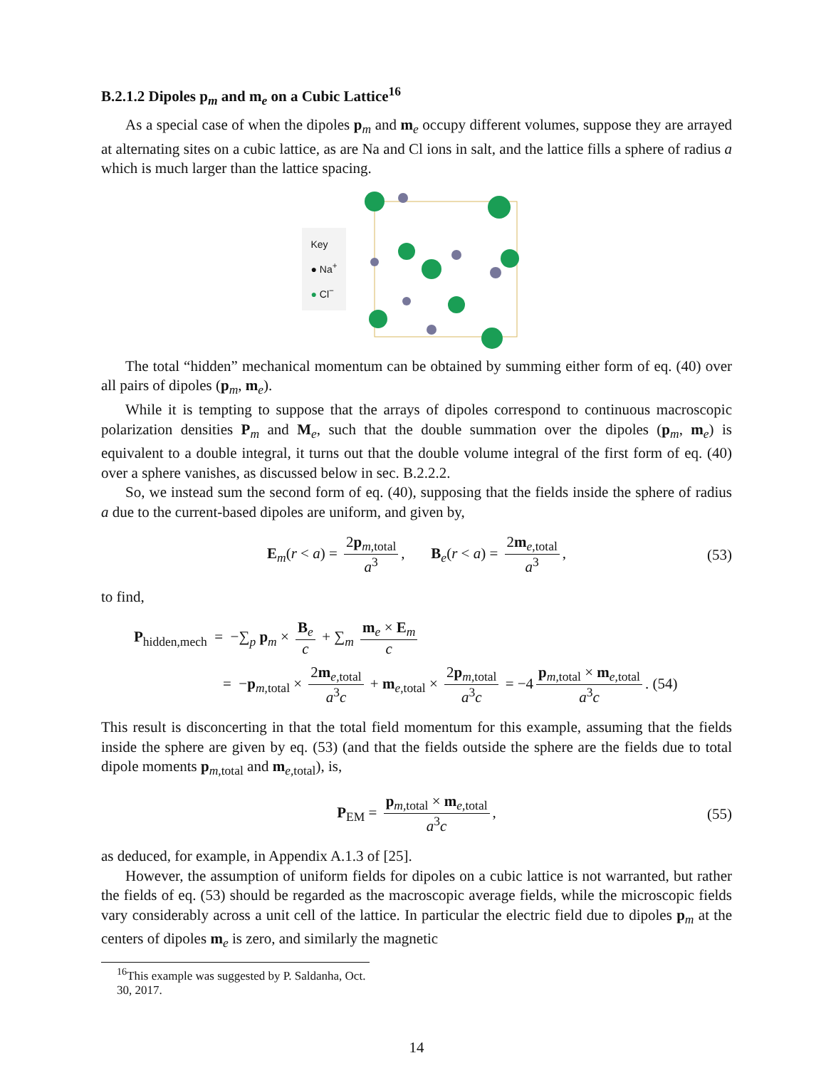B.2.1.2 Dipoles p<sub>m</sub> and m<sub>e</sub> on a Cubic Lattice<sup>16</sup>
As a special case of when the dipoles p<sub>m</sub> and m<sub>e</sub> occupy different volumes, suppose they are arrayed at alternating sites on a cubic lattice, as are Na and Cl ions in salt, and the lattice fills a sphere of radius a which is much larger than the lattice spacing.
Key
● Na<sup>+</sup>
● Cl<sup>−</sup>
The total “hidden” mechanical momentum can be obtained by summing either form of eq. (40) over all pairs of dipoles (p<sub>m</sub>, m<sub>e</sub>).
While it is tempting to suppose that the arrays of dipoles correspond to continuous macroscopic polarization densities P<sub>m</sub> and M<sub>e</sub>, such that the double summation over the dipoles (p<sub>m</sub>, m<sub>e</sub>) is equivalent to a double integral, it turns out that the double volume integral of the first form of eq. (40) over a sphere vanishes, as discussed below in sec. B.2.2.2.
So, we instead sum the second form of eq. (40), supposing that the fields inside the sphere of radius a due to the current-based dipoles are uniform, and given by,
E<sub>m</sub>(r < a) = 2p<sub>m,total</sub> a<sup>3</sup>, B<sub>e</sub>(r < a) = 2m<sub>e,total</sub> a<sup>3</sup>, (53)
to find,
P<sub>hidden,mech</sub> = −∑<sub>p</sub> p<sub>m</sub> × B<sub>e</sub> c + ∑<sub>m</sub> m<sub>e</sub> × E<sub>m</sub> c
= −p<sub>m,total</sub> × 2m<sub>e,total</sub> a<sup>3</sup>c + m<sub>e,total</sub> × 2p<sub>m,total</sub> a<sup>3</sup>c = −4 p<sub>m,total</sub> × m<sub>e,total</sub> a<sup>3</sup>c. (54)
This result is disconcerting in that the total field momentum for this example, assuming that the fields inside the sphere are given by eq. (53) (and that the fields outside the sphere are the fields due to total dipole moments p<sub>m,total</sub> and m<sub>e,total</sub>), is,
P<sub>EM</sub> = p<sub>m,total</sub> × m<sub>e,total</sub> a<sup>3</sup>c, (55)
as deduced, for example, in Appendix A.1.3 of [25].
However, the assumption of uniform fields for dipoles on a cubic lattice is not warranted, but rather the fields of eq. (53) should be regarded as the macroscopic average fields, while the microscopic fields vary considerably across a unit cell of the lattice. In particular the electric field due to dipoles p<sub>m</sub> at the centers of dipoles m<sub>e</sub> is zero, and similarly the magnetic
<sup>16</sup> This example was suggested by P. Saldanha, Oct. 30, 2017.
14